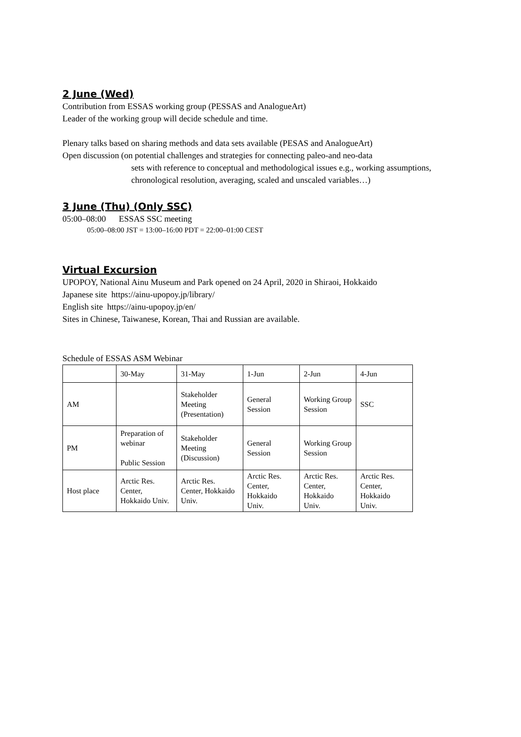2 June (Wed)
Contribution from ESSAS working group (PESSAS and AnalogueArt)
Leader of the working group will decide schedule and time.
Plenary talks based on sharing methods and data sets available (PESAS and AnalogueArt)
Open discussion (on potential challenges and strategies for connecting paleo-and neo-data
sets with reference to conceptual and methodological issues e.g., working assumptions, chronological resolution, averaging, scaled and unscaled variables…)
3 June (Thu) (Only SSC)
05:00–08:00 ESSAS SSC meeting
05:00–08:00 JST = 13:00–16:00 PDT = 22:00–01:00 CEST
Virtual Excursion
UPOPOY, National Ainu Museum and Park opened on 24 April, 2020 in Shiraoi, Hokkaido
Japanese site https://ainu-upopoy.jp/library/
English site https://ainu-upopoy.jp/en/
Sites in Chinese, Taiwanese, Korean, Thai and Russian are available.
Schedule of ESSAS ASM Webinar
| | 30-May | 31-May | 1-Jun | 2-Jun | 4-Jun |
| AM | | Stakeholder Meeting (Presentation) | General Session | Working Group Session | SSC |
| PM | Preparation of webinar Public Session | Stakeholder Meeting (Discussion) | General Session | Working Group Session | |
| Host place | Arctic Res. Center, Hokkaido Univ. | Arctic Res. Center, Hokkaido Univ. | Arctic Res. Center, Hokkaido Univ. | Arctic Res. Center, Hokkaido Univ. | Arctic Res. Center, Hokkaido Univ. |